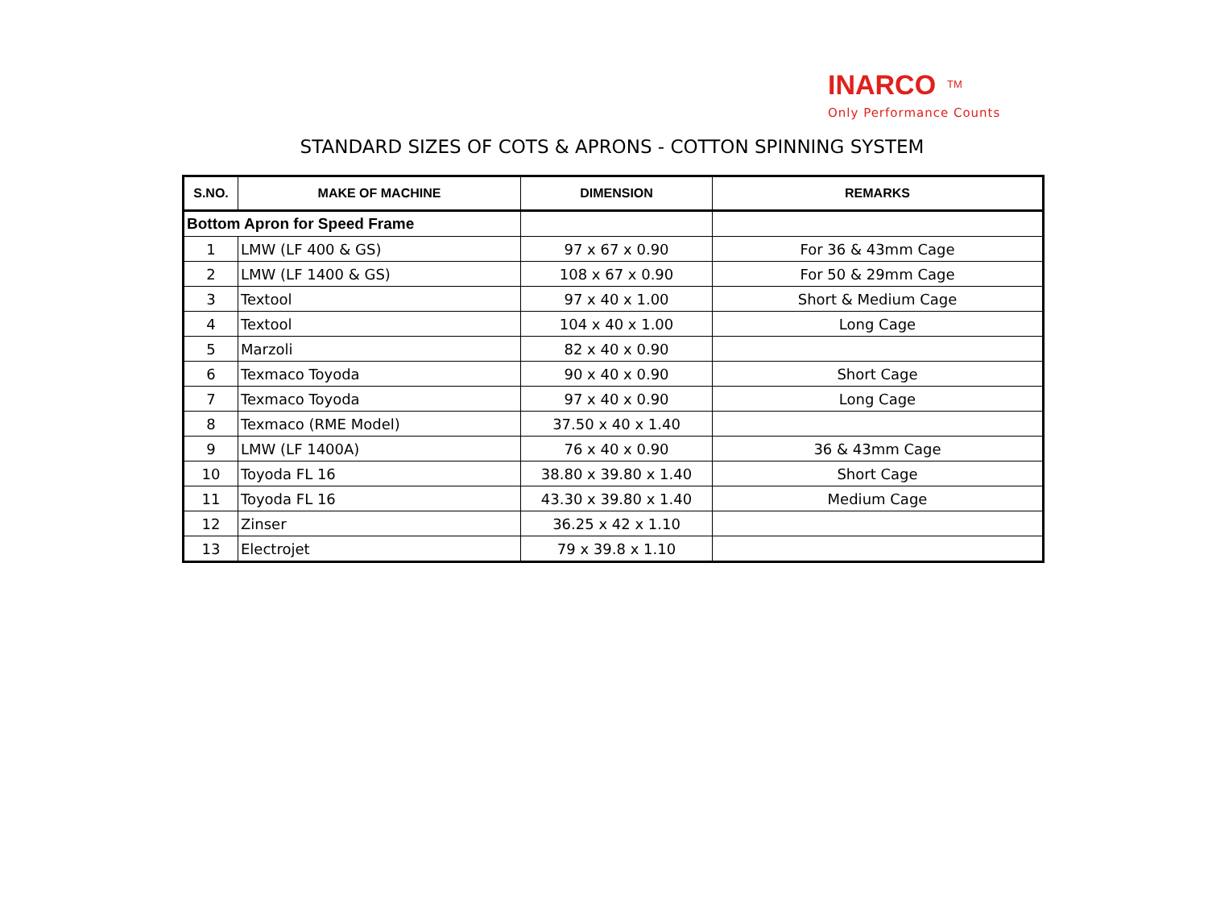INARCO<sup>TM</sup>
Only Performance Counts
STANDARD SIZES OF COTS & APRONS - COTTON SPINNING SYSTEM
| S.NO. | MAKE OF MACHINE | DIMENSION | REMARKS |
| --- | --- | --- | --- |
| Bottom Apron for Speed Frame | | | |
| 1 | LMW (LF 400 & GS) | 97 x 67 x 0.90 | For 36 & 43mm Cage |
| 2 | LMW (LF 1400 & GS) | 108 x 67 x 0.90 | For 50 & 29mm Cage |
| 3 | Textool | 97 x 40 x 1.00 | Short & Medium Cage |
| 4 | Textool | 104 x 40 x 1.00 | Long Cage |
| 5 | Marzoli | 82 x 40 x 0.90 | |
| 6 | Texmaco Toyoda | 90 x 40 x 0.90 | Short Cage |
| 7 | Texmaco Toyoda | 97 x 40 x 0.90 | Long Cage |
| 8 | Texmaco (RME Model) | 37.50 x 40 x 1.40 | |
| 9 | LMW (LF 1400A) | 76 x 40 x 0.90 | 36 & 43mm Cage |
| 10 | Toyoda FL 16 | 38.80 x 39.80 x 1.40 | Short Cage |
| 11 | Toyoda FL 16 | 43.30 x 39.80 x 1.40 | Medium Cage |
| 12 | Zinser | 36.25 x 42 x 1.10 | |
| 13 | Electrojet | 79 x 39.8 x 1.10 | |